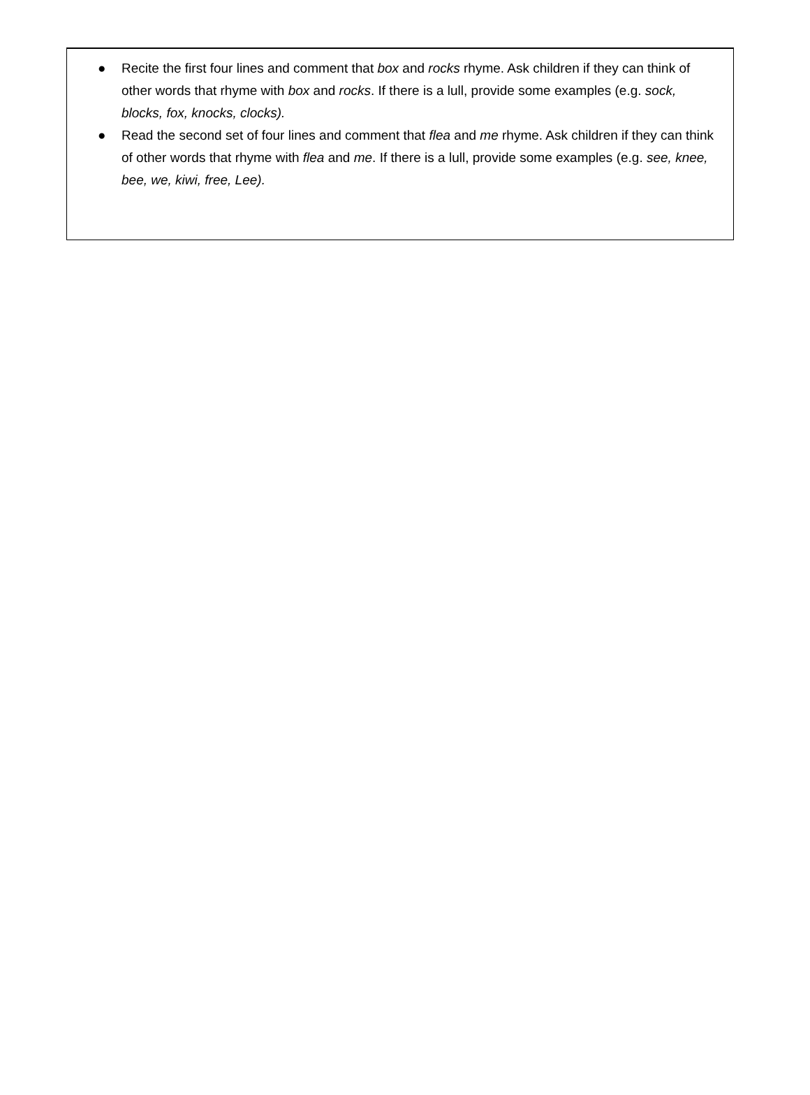● Recite the first four lines and comment that box and rocks rhyme. Ask children if they can think of other words that rhyme with box and rocks. If there is a lull, provide some examples (e.g. sock, blocks, fox, knocks, clocks).
● Read the second set of four lines and comment that flea and me rhyme. Ask children if they can think of other words that rhyme with flea and me. If there is a lull, provide some examples (e.g. see, knee, bee, we, kiwi, free, Lee).